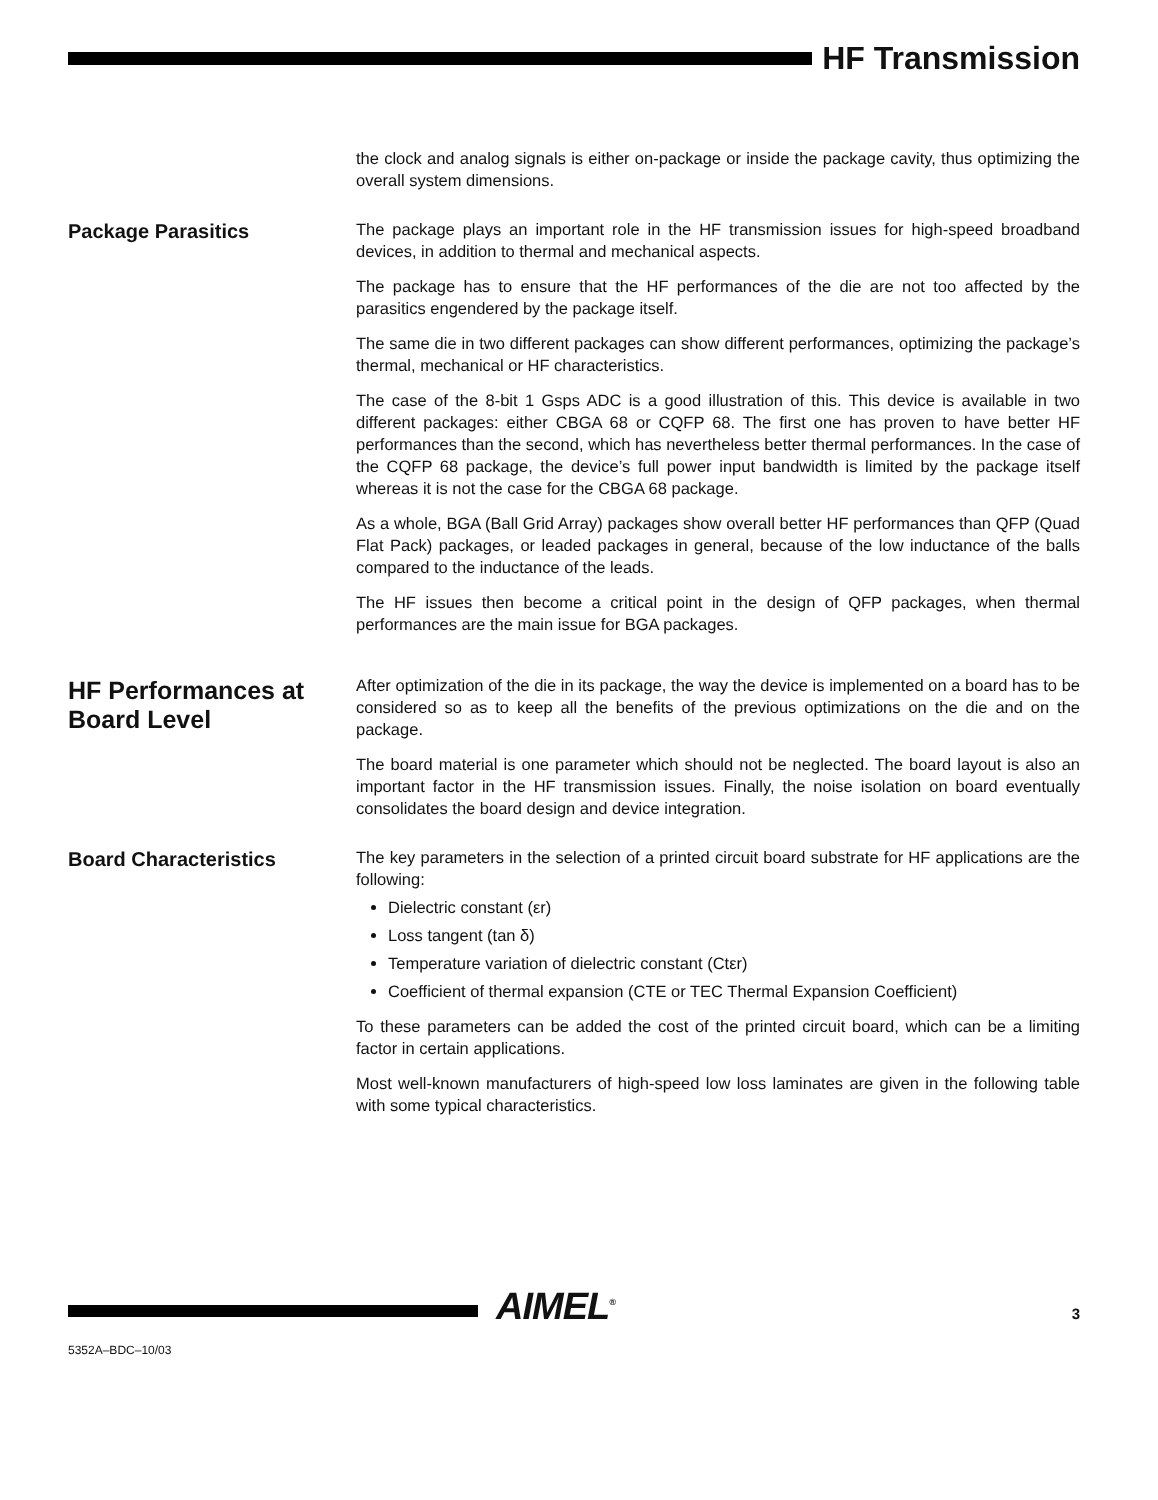HF Transmission
the clock and analog signals is either on-package or inside the package cavity, thus optimizing the overall system dimensions.
Package Parasitics
The package plays an important role in the HF transmission issues for high-speed broadband devices, in addition to thermal and mechanical aspects.
The package has to ensure that the HF performances of the die are not too affected by the parasitics engendered by the package itself.
The same die in two different packages can show different performances, optimizing the package’s thermal, mechanical or HF characteristics.
The case of the 8-bit 1 Gsps ADC is a good illustration of this. This device is available in two different packages: either CBGA 68 or CQFP 68. The first one has proven to have better HF performances than the second, which has nevertheless better thermal performances. In the case of the CQFP 68 package, the device’s full power input bandwidth is limited by the package itself whereas it is not the case for the CBGA 68 package.
As a whole, BGA (Ball Grid Array) packages show overall better HF performances than QFP (Quad Flat Pack) packages, or leaded packages in general, because of the low inductance of the balls compared to the inductance of the leads.
The HF issues then become a critical point in the design of QFP packages, when thermal performances are the main issue for BGA packages.
HF Performances at Board Level
After optimization of the die in its package, the way the device is implemented on a board has to be considered so as to keep all the benefits of the previous optimizations on the die and on the package.
The board material is one parameter which should not be neglected. The board layout is also an important factor in the HF transmission issues. Finally, the noise isolation on board eventually consolidates the board design and device integration.
Board Characteristics
The key parameters in the selection of a printed circuit board substrate for HF applications are the following:
Dielectric constant (εr)
Loss tangent (tan δ)
Temperature variation of dielectric constant (Ctεr)
Coefficient of thermal expansion (CTE or TEC Thermal Expansion Coefficient)
To these parameters can be added the cost of the printed circuit board, which can be a limiting factor in certain applications.
Most well-known manufacturers of high-speed low loss laminates are given in the following table with some typical characteristics.
AIMEL<sup>®</sup> 3
5352A–BDC–10/03